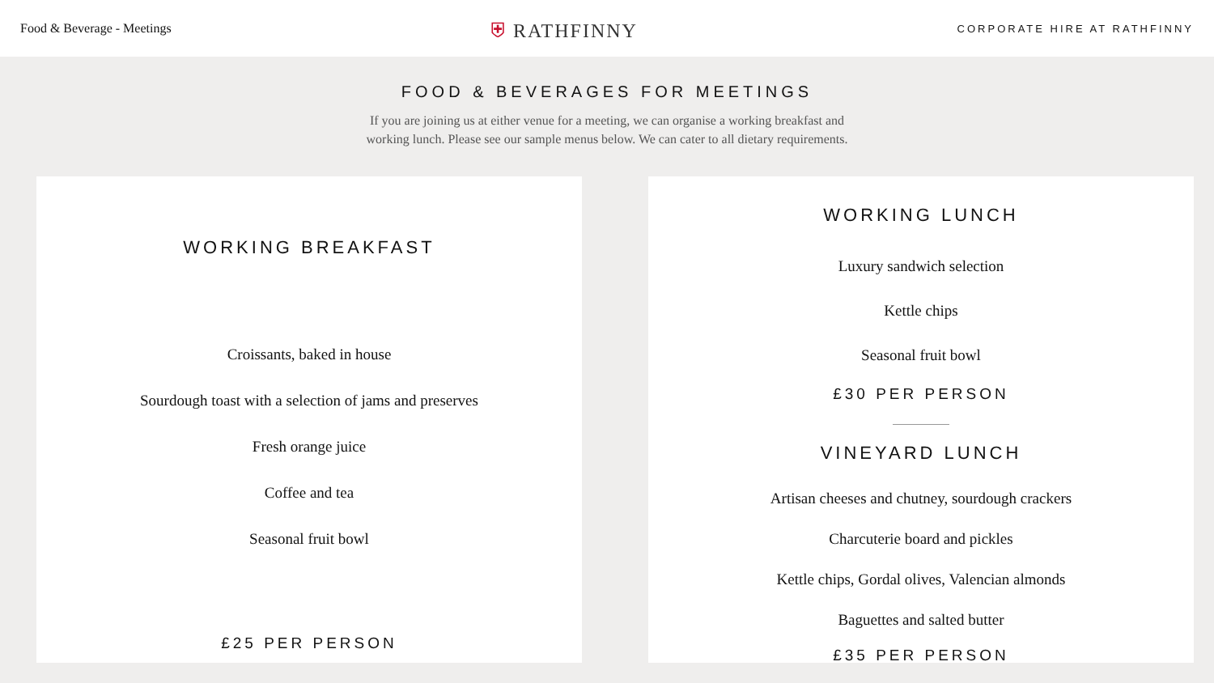Food & Beverage - Meetings
⛨ RATHFINNY
CORPORATE HIRE AT RATHFINNY
FOOD & BEVERAGES FOR MEETINGS
If you are joining us at either venue for a meeting, we can organise a working breakfast and
working lunch. Please see our sample menus below. We can cater to all dietary requirements.
WORKING BREAKFAST
Croissants, baked in house
Sourdough toast with a selection of jams and preserves
Fresh orange juice
Coffee and tea
Seasonal fruit bowl
£25 PER PERSON
WORKING LUNCH
Luxury sandwich selection
Kettle chips
Seasonal fruit bowl
£30 PER PERSON
VINEYARD LUNCH
Artisan cheeses and chutney, sourdough crackers
Charcuterie board and pickles
Kettle chips, Gordal olives, Valencian almonds
Baguettes and salted butter
£35 PER PERSON